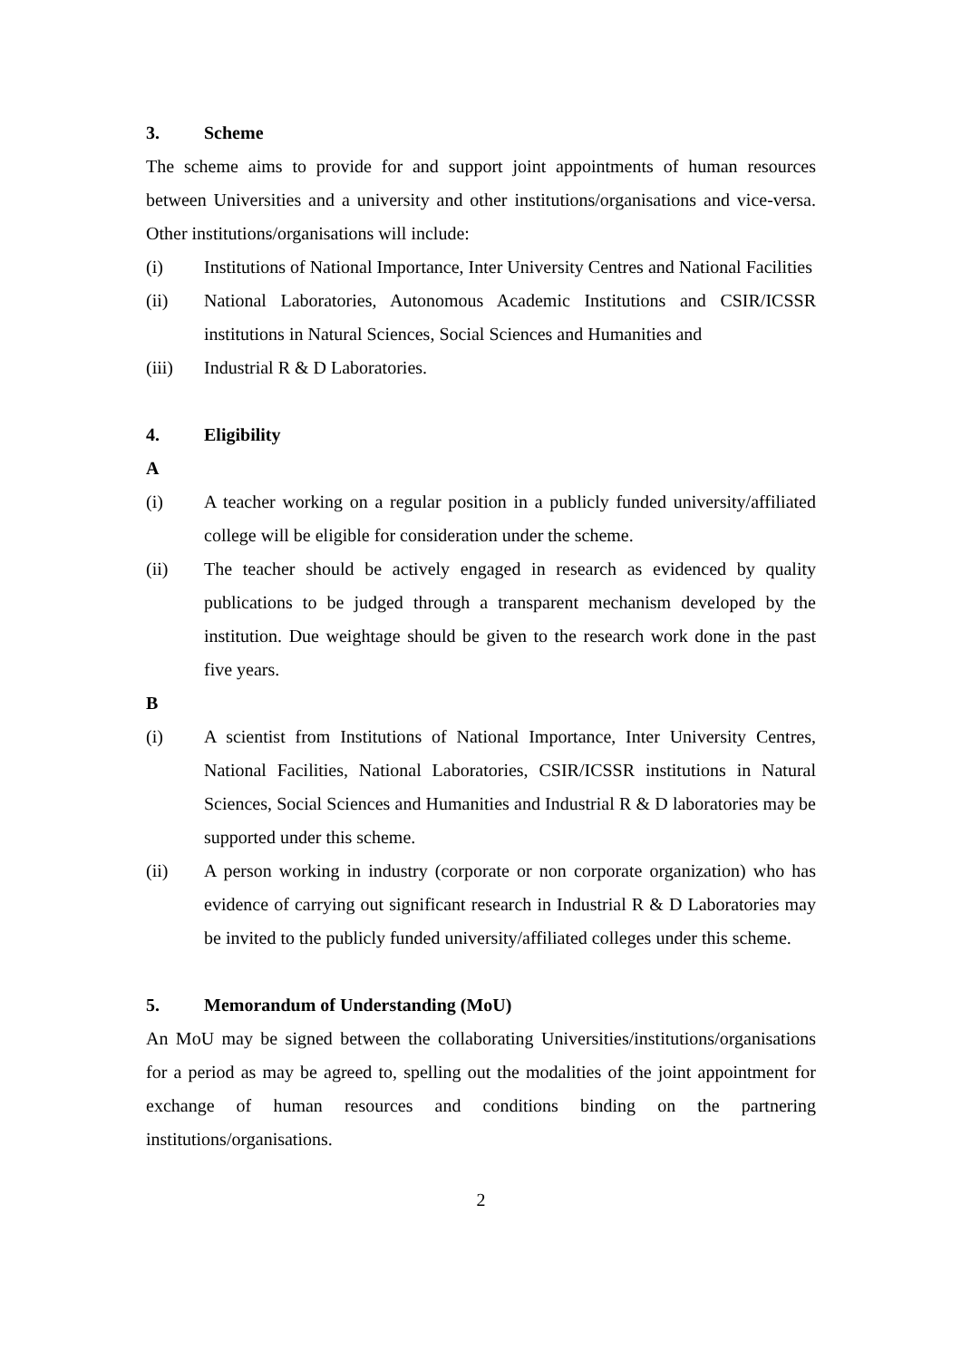3. Scheme
The scheme aims to provide for and support joint appointments of human resources between Universities and a university and other institutions/organisations and vice-versa. Other institutions/organisations will include:
(i) Institutions of National Importance, Inter University Centres and National Facilities
(ii) National Laboratories, Autonomous Academic Institutions and CSIR/ICSSR institutions in Natural Sciences, Social Sciences and Humanities and
(iii) Industrial R & D Laboratories.
4. Eligibility
A
(i) A teacher working on a regular position in a publicly funded university/affiliated college will be eligible for consideration under the scheme.
(ii) The teacher should be actively engaged in research as evidenced by quality publications to be judged through a transparent mechanism developed by the institution. Due weightage should be given to the research work done in the past five years.
B
(i) A scientist from Institutions of National Importance, Inter University Centres, National Facilities, National Laboratories, CSIR/ICSSR institutions in Natural Sciences, Social Sciences and Humanities and Industrial R & D laboratories may be supported under this scheme.
(ii) A person working in industry (corporate or non corporate organization) who has evidence of carrying out significant research in Industrial R & D Laboratories may be invited to the publicly funded university/affiliated colleges under this scheme.
5. Memorandum of Understanding (MoU)
An MoU may be signed between the collaborating Universities/institutions/organisations for a period as may be agreed to, spelling out the modalities of the joint appointment for exchange of human resources and conditions binding on the partnering institutions/organisations.
2